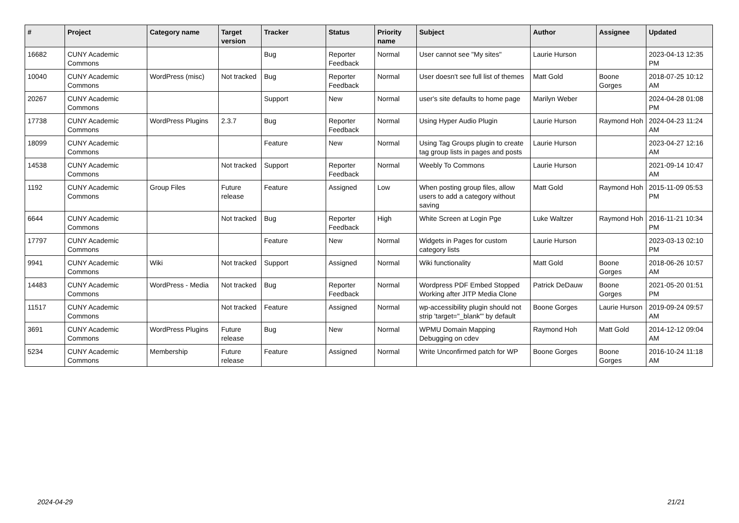| # | Project | Category name | Target version | Tracker | Status | Priority name | Subject | Author | Assignee | Updated |
| --- | --- | --- | --- | --- | --- | --- | --- | --- | --- | --- |
| 16682 | CUNY Academic Commons | | | Bug | Reporter Feedback | Normal | User cannot see "My sites" | Laurie Hurson | | 2023-04-13 12:35 PM |
| 10040 | CUNY Academic Commons | WordPress (misc) | Not tracked | Bug | Reporter Feedback | Normal | User doesn't see full list of themes | Matt Gold | Boone Gorges | 2018-07-25 10:12 AM |
| 20267 | CUNY Academic Commons | | | Support | New | Normal | user's site defaults to home page | Marilyn Weber | | 2024-04-28 01:08 PM |
| 17738 | CUNY Academic Commons | WordPress Plugins | 2.3.7 | Bug | Reporter Feedback | Normal | Using Hyper Audio Plugin | Laurie Hurson | Raymond Hoh | 2024-04-23 11:24 AM |
| 18099 | CUNY Academic Commons | | | Feature | New | Normal | Using Tag Groups plugin to create tag group lists in pages and posts | Laurie Hurson | | 2023-04-27 12:16 AM |
| 14538 | CUNY Academic Commons | | Not tracked | Support | Reporter Feedback | Normal | Weebly To Commons | Laurie Hurson | | 2021-09-14 10:47 AM |
| 1192 | CUNY Academic Commons | Group Files | Future release | Feature | Assigned | Low | When posting group files, allow users to add a category without saving | Matt Gold | Raymond Hoh | 2015-11-09 05:53 PM |
| 6644 | CUNY Academic Commons | | Not tracked | Bug | Reporter Feedback | High | White Screen at Login Pge | Luke Waltzer | Raymond Hoh | 2016-11-21 10:34 PM |
| 17797 | CUNY Academic Commons | | | Feature | New | Normal | Widgets in Pages for custom category lists | Laurie Hurson | | 2023-03-13 02:10 PM |
| 9941 | CUNY Academic Commons | Wiki | Not tracked | Support | Assigned | Normal | Wiki functionality | Matt Gold | Boone Gorges | 2018-06-26 10:57 AM |
| 14483 | CUNY Academic Commons | WordPress - Media | Not tracked | Bug | Reporter Feedback | Normal | Wordpress PDF Embed Stopped Working after JITP Media Clone | Patrick DeDauw | Boone Gorges | 2021-05-20 01:51 PM |
| 11517 | CUNY Academic Commons | | Not tracked | Feature | Assigned | Normal | wp-accessibility plugin should not strip 'target="_blank"' by default | Boone Gorges | Laurie Hurson | 2019-09-24 09:57 AM |
| 3691 | CUNY Academic Commons | WordPress Plugins | Future release | Bug | New | Normal | WPMU Domain Mapping Debugging on cdev | Raymond Hoh | Matt Gold | 2014-12-12 09:04 AM |
| 5234 | CUNY Academic Commons | Membership | Future release | Feature | Assigned | Normal | Write Unconfirmed patch for WP | Boone Gorges | Boone Gorges | 2016-10-24 11:18 AM |
2024-04-29 21/21